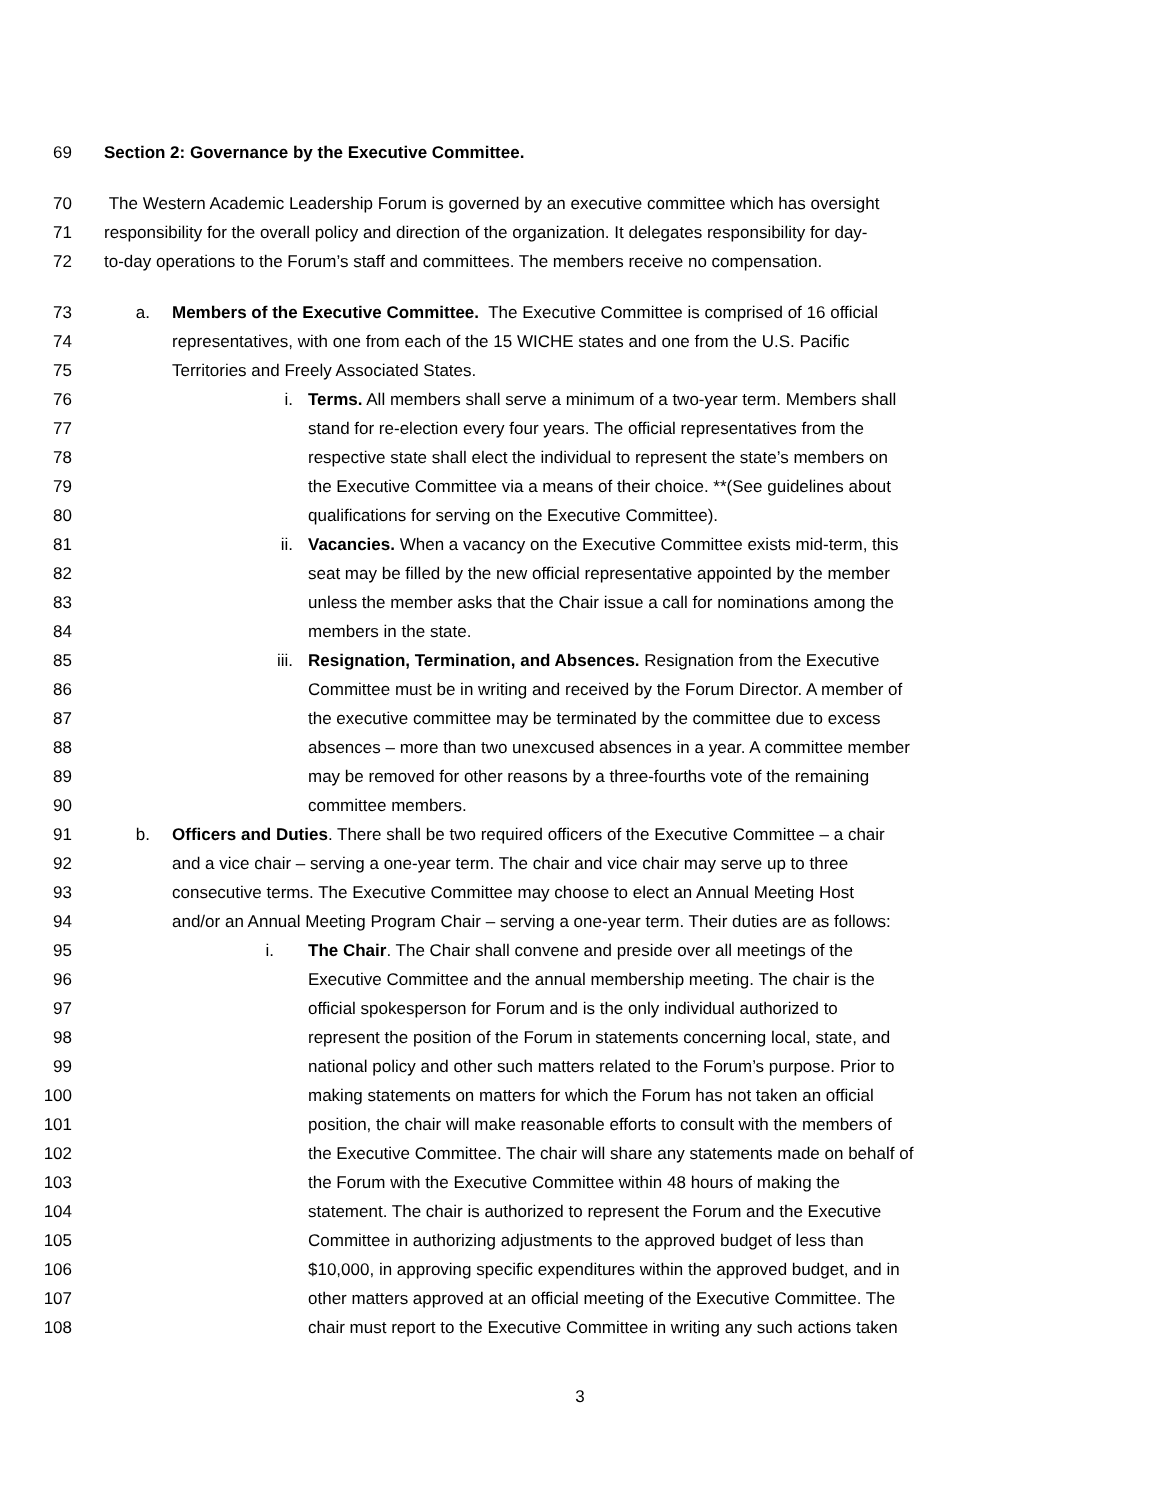69 Section 2: Governance by the Executive Committee.
70 The Western Academic Leadership Forum is governed by an executive committee which has oversight
71 responsibility for the overall policy and direction of the organization. It delegates responsibility for day-
72 to-day operations to the Forum’s staff and committees. The members receive no compensation.
73 a. Members of the Executive Committee. The Executive Committee is comprised of 16 official
74 representatives, with one from each of the 15 WICHE states and one from the U.S. Pacific
75 Territories and Freely Associated States.
76 i. Terms. All members shall serve a minimum of a two-year term. Members shall
77 stand for re-election every four years. The official representatives from the
78 respective state shall elect the individual to represent the state’s members on
79 the Executive Committee via a means of their choice. **(See guidelines about
80 qualifications for serving on the Executive Committee).
81 ii. Vacancies. When a vacancy on the Executive Committee exists mid-term, this
82 seat may be filled by the new official representative appointed by the member
83 unless the member asks that the Chair issue a call for nominations among the
84 members in the state.
85 iii. Resignation, Termination, and Absences. Resignation from the Executive
86 Committee must be in writing and received by the Forum Director. A member of
87 the executive committee may be terminated by the committee due to excess
88 absences – more than two unexcused absences in a year. A committee member
89 may be removed for other reasons by a three-fourths vote of the remaining
90 committee members.
91 b. Officers and Duties. There shall be two required officers of the Executive Committee – a chair
92 and a vice chair – serving a one-year term. The chair and vice chair may serve up to three
93 consecutive terms. The Executive Committee may choose to elect an Annual Meeting Host
94 and/or an Annual Meeting Program Chair – serving a one-year term. Their duties are as follows:
95 i. The Chair. The Chair shall convene and preside over all meetings of the
96 Executive Committee and the annual membership meeting. The chair is the
97 official spokesperson for Forum and is the only individual authorized to
98 represent the position of the Forum in statements concerning local, state, and
99 national policy and other such matters related to the Forum’s purpose. Prior to
100 making statements on matters for which the Forum has not taken an official
101 position, the chair will make reasonable efforts to consult with the members of
102 the Executive Committee. The chair will share any statements made on behalf of
103 the Forum with the Executive Committee within 48 hours of making the
104 statement. The chair is authorized to represent the Forum and the Executive
105 Committee in authorizing adjustments to the approved budget of less than
106 $10,000, in approving specific expenditures within the approved budget, and in
107 other matters approved at an official meeting of the Executive Committee. The
108 chair must report to the Executive Committee in writing any such actions taken
3